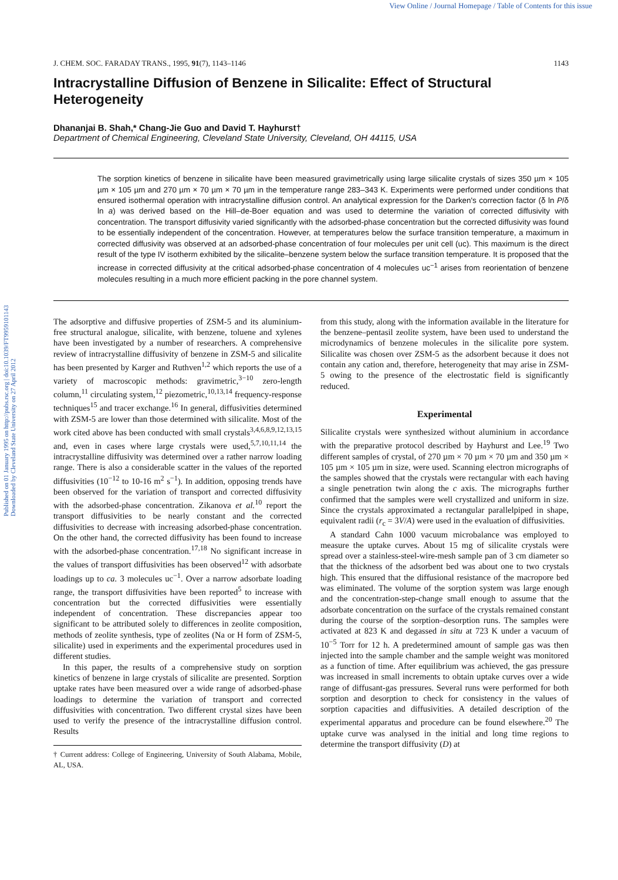View Online / Journal Homepage / Table of Contents for this issue
Published on 01 January 1995 on http://pubs.rsc.org | doi:10.1039/FT9959101143
Downloaded by Cleveland State University on 27 April 2012
J. CHEM. SOC. FARADAY TRANS., 1995, 91(7), 1143–1146 1143
Intracrystalline Diffusion of Benzene in Silicalite: Effect of Structural Heterogeneity
Dhananjai B. Shah,* Chang-Jie Guo and David T. Hayhurst†
Department of Chemical Engineering, Cleveland State University, Cleveland, OH 44115, USA
The sorption kinetics of benzene in silicalite have been measured gravimetrically using large silicalite crystals of sizes 350 µm × 105 µm × 105 µm and 270 µm × 70 µm × 70 µm in the temperature range 283–343 K. Experiments were performed under conditions that ensured isothermal operation with intracrystalline diffusion control. An analytical expression for the Darken's correction factor (δ ln P/δ ln a) was derived based on the Hill–de-Boer equation and was used to determine the variation of corrected diffusivity with concentration. The transport diffusivity varied significantly with the adsorbed-phase concentration but the corrected diffusivity was found to be essentially independent of the concentration. However, at temperatures below the surface transition temperature, a maximum in corrected diffusivity was observed at an adsorbed-phase concentration of four molecules per unit cell (uc). This maximum is the direct result of the type IV isotherm exhibited by the silicalite–benzene system below the surface transition temperature. It is proposed that the increase in corrected diffusivity at the critical adsorbed-phase concentration of 4 molecules uc<sup>−1</sup> arises from reorientation of benzene molecules resulting in a much more efficient packing in the pore channel system.
The adsorptive and diffusive properties of ZSM-5 and its aluminium-free structural analogue, silicalite, with benzene, toluene and xylenes have been investigated by a number of researchers. A comprehensive review of intracrystalline diffusivity of benzene in ZSM-5 and silicalite has been presented by Karger and Ruthven<sup>1,2</sup> which reports the use of a variety of macroscopic methods: gravimetric,<sup>3−10</sup> zero-length column,<sup>11</sup> circulating system,<sup>12</sup> piezometric,<sup>10,13,14</sup> frequency-response techniques<sup>15</sup> and tracer exchange.<sup>16</sup> In general, diffusivities determined with ZSM-5 are lower than those determined with silicalite. Most of the work cited above has been conducted with small crystals<sup>3,4,6,8,9,12,13,15</sup> and, even in cases where large crystals were used,<sup>5,7,10,11,14</sup> the intracrystalline diffusivity was determined over a rather narrow loading range. There is also a considerable scatter in the values of the reported diffusivities (10<sup>−12</sup> to 10-16 m<sup>2</sup> s<sup>−1</sup>). In addition, opposing trends have been observed for the variation of transport and corrected diffusivity with the adsorbed-phase concentration. Zikanova et al.<sup>10</sup> report the transport diffusivities to be nearly constant and the corrected diffusivities to decrease with increasing adsorbed-phase concentration. On the other hand, the corrected diffusivity has been found to increase with the adsorbed-phase concentration.<sup>17,18</sup> No significant increase in the values of transport diffusivities has been observed<sup>12</sup> with adsorbate loadings up to ca. 3 molecules uc<sup>−1</sup>. Over a narrow adsorbate loading range, the transport diffusivities have been reported<sup>5</sup> to increase with concentration but the corrected diffusivities were essentially independent of concentration. These discrepancies appear too significant to be attributed solely to differences in zeolite composition, methods of zeolite synthesis, type of zeolites (Na or H form of ZSM-5, silicalite) used in experiments and the experimental procedures used in different studies.
In this paper, the results of a comprehensive study on sorption kinetics of benzene in large crystals of silicalite are presented. Sorption uptake rates have been measured over a wide range of adsorbed-phase loadings to determine the variation of transport and corrected diffusivities with concentration. Two different crystal sizes have been used to verify the presence of the intracrystalline diffusion control. Results
† Current address: College of Engineering, University of South Alabama, Mobile, AL, USA.
from this study, along with the information available in the literature for the benzene–pentasil zeolite system, have been used to understand the microdynamics of benzene molecules in the silicalite pore system. Silicalite was chosen over ZSM-5 as the adsorbent because it does not contain any cation and, therefore, heterogeneity that may arise in ZSM-5 owing to the presence of the electrostatic field is significantly reduced.
Experimental
Silicalite crystals were synthesized without aluminium in accordance with the preparative protocol described by Hayhurst and Lee.<sup>19</sup> Two different samples of crystal, of 270 µm × 70 µm × 70 µm and 350 µm × 105 µm × 105 µm in size, were used. Scanning electron micrographs of the samples showed that the crystals were rectangular with each having a single penetration twin along the c axis. The micrographs further confirmed that the samples were well crystallized and uniform in size. Since the crystals approximated a rectangular parallelpiped in shape, equivalent radii (r<sub>c</sub> = 3V/A) were used in the evaluation of diffusivities.
A standard Cahn 1000 vacuum microbalance was employed to measure the uptake curves. About 15 mg of silicalite crystals were spread over a stainless-steel-wire-mesh sample pan of 3 cm diameter so that the thickness of the adsorbent bed was about one to two crystals high. This ensured that the diffusional resistance of the macropore bed was eliminated. The volume of the sorption system was large enough and the concentration-step-change small enough to assume that the adsorbate concentration on the surface of the crystals remained constant during the course of the sorption–desorption runs. The samples were activated at 823 K and degassed in situ at 723 K under a vacuum of 10<sup>−5</sup> Torr for 12 h. A predetermined amount of sample gas was then injected into the sample chamber and the sample weight was monitored as a function of time. After equilibrium was achieved, the gas pressure was increased in small increments to obtain uptake curves over a wide range of diffusant-gas pressures. Several runs were performed for both sorption and desorption to check for consistency in the values of sorption capacities and diffusivities. A detailed description of the experimental apparatus and procedure can be found elsewhere.<sup>20</sup> The uptake curve was analysed in the initial and long time regions to determine the transport diffusivity (D) at